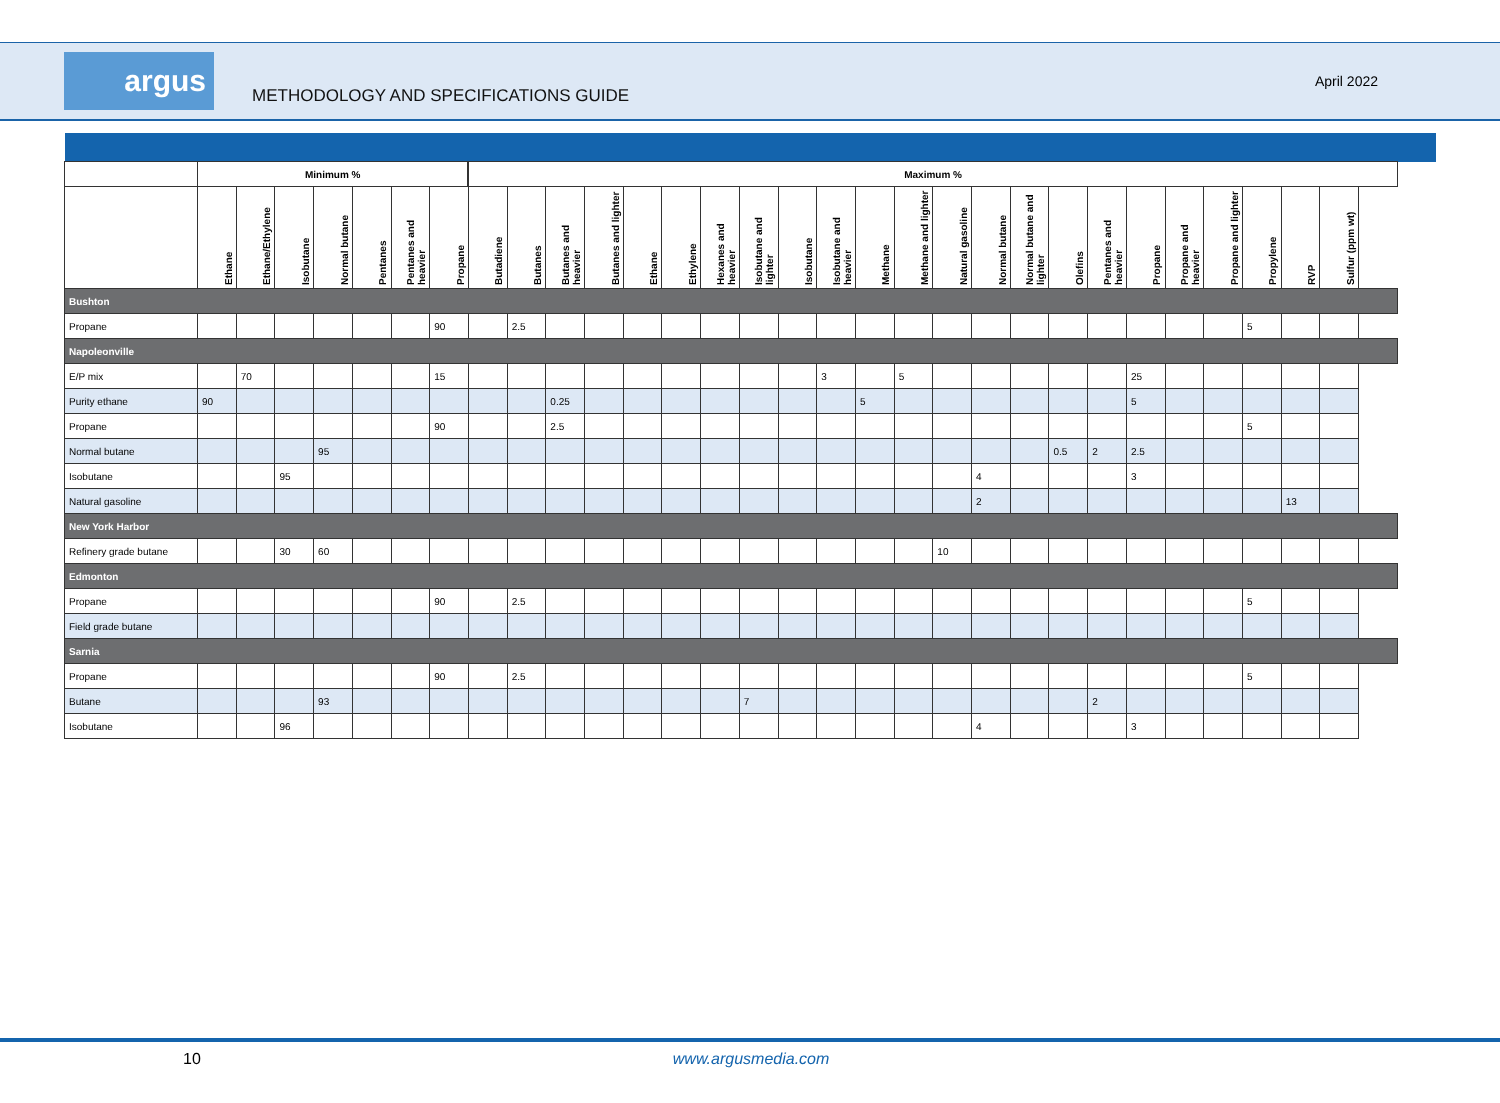argus
METHODOLOGY AND SPECIFICATIONS GUIDE
April 2022
| | Minimum % | | | | | | | Maximum % | | | | | | | | | | | | | | | | | | | | | | |
| --- | --- | --- | --- | --- | --- | --- | --- | --- | --- | --- | --- | --- | --- | --- | --- | --- | --- | --- | --- | --- | --- | --- | --- | --- | --- | --- | --- | --- | --- | --- |
| | Ethane | Ethane/Ethylene | Isobutane | Normal butane | Pentanes | Pentanes and heavier | Propane | Butadiene | Butanes | Butanes and heavier | Butanes and lighter | Ethane | Ethylene | Hexanes and heavier | Isobutane and lighter | Isobutane | Isobutane and heavier | Methane | Methane and lighter | Natural gasoline | Normal butane | Normal butane and lighter | Olefins | Pentanes and heavier | Propane | Propane and heavier | Propane and lighter | Propylene | RVP | Sulfur (ppm wt) |
| Bushton | | | | | | | | | | | | | | | | | | | | | | | | | | | | | | |
| Propane | | | | | | | 90 | | 2.5 | | | | | | | | | | | | | | | | | | | 5 | | |
| Napoleonville | | | | | | | | | | | | | | | | | | | | | | | | | | | | | | |
| E/P mix | | 70 | | | | | 15 | | | | | | | | | | 3 | | 5 | | | | | | 25 | | | | | |
| Purity ethane | 90 | | | | | | | | | 0.25 | | | | | | | | 5 | | | | | | | 5 | | | | | |
| Propane | | | | | | | 90 | | | 2.5 | | | | | | | | | | | | | | | | | | 5 | | |
| Normal butane | | | | 95 | | | | | | | | | | | | | | | | | | | 0.5 | 2 | 2.5 | | | | | |
| Isobutane | | | 95 | | | | | | | | | | | | | | | | | | 4 | | | | 3 | | | | | |
| Natural gasoline | | | | | | | | | | | | | | | | | | | | | 2 | | | | | | | | 13 | |
| New York Harbor | | | | | | | | | | | | | | | | | | | | | | | | | | | | | | |
| Refinery grade butane | | | 30 | 60 | | | | | | | | | | | | | | | | 10 | | | | | | | | | | |
| Edmonton | | | | | | | | | | | | | | | | | | | | | | | | | | | | | | |
| Propane | | | | | | | 90 | | 2.5 | | | | | | | | | | | | | | | | | | | 5 | | |
| Field grade butane | | | | | | | | | | | | | | | | | | | | | | | | | | | | | | |
| Sarnia | | | | | | | | | | | | | | | | | | | | | | | | | | | | | | |
| Propane | | | | | | | 90 | | 2.5 | | | | | | | | | | | | | | | | | | | 5 | | |
| Butane | | | | 93 | | | | | | | | | | | 7 | | | | | | | | | 2 | | | | | | |
| Isobutane | | | 96 | | | | | | | | | | | | | | | | | | 4 | | | | 3 | | | | | |
10 www.argusmedia.com